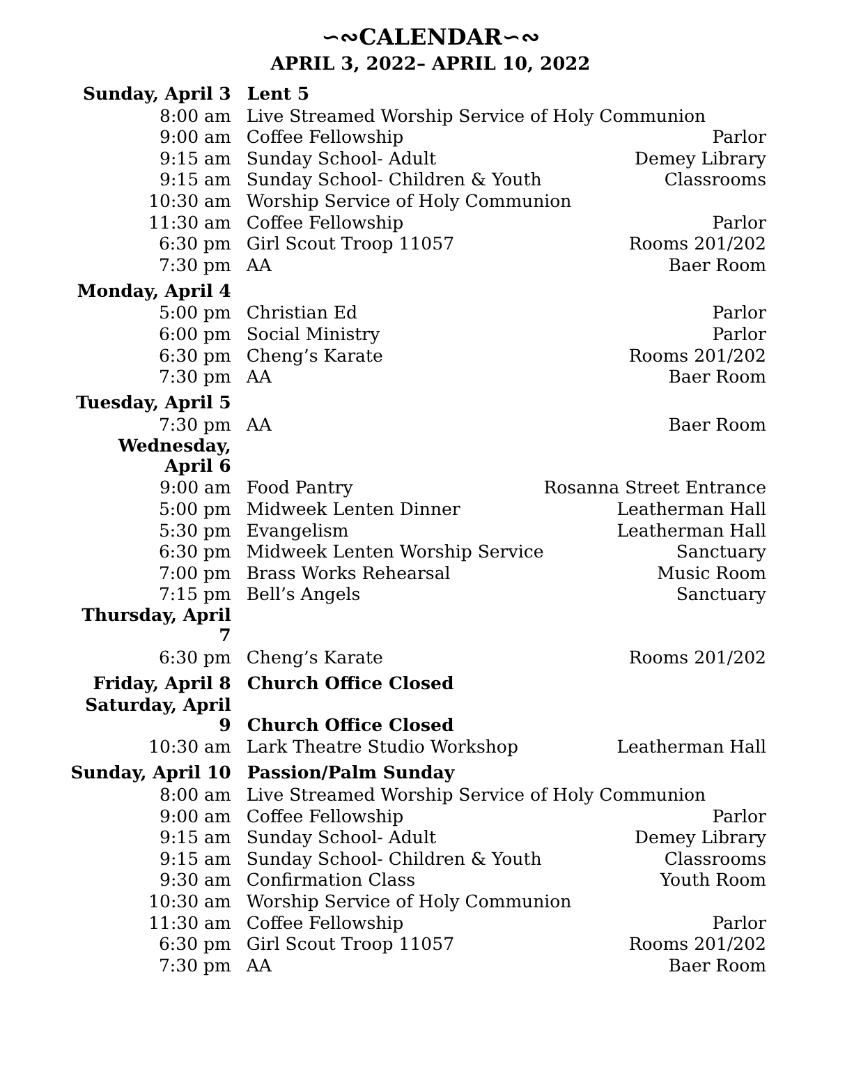∽∾CALENDAR∽∾
APRIL 3, 2022– APRIL 10, 2022
| Sunday, April 3 | Lent 5 | |
| 8:00 am | Live Streamed Worship Service of Holy Communion | |
| 9:00 am | Coffee Fellowship | Parlor |
| 9:15 am | Sunday School- Adult | Demey Library |
| 9:15 am | Sunday School- Children & Youth | Classrooms |
| 10:30 am | Worship Service of Holy Communion | |
| 11:30 am | Coffee Fellowship | Parlor |
| 6:30 pm | Girl Scout Troop 11057 | Rooms 201/202 |
| 7:30 pm | AA | Baer Room |
| Monday, April 4 | | |
| 5:00 pm | Christian Ed | Parlor |
| 6:00 pm | Social Ministry | Parlor |
| 6:30 pm | Cheng’s Karate | Rooms 201/202 |
| 7:30 pm | AA | Baer Room |
| Tuesday, April 5 | | |
| 7:30 pm | AA | Baer Room |
| Wednesday, April 6 | | |
| 9:00 am | Food Pantry | Rosanna Street Entrance |
| 5:00 pm | Midweek Lenten Dinner | Leatherman Hall |
| 5:30 pm | Evangelism | Leatherman Hall |
| 6:30 pm | Midweek Lenten Worship Service | Sanctuary |
| 7:00 pm | Brass Works Rehearsal | Music Room |
| 7:15 pm | Bell’s Angels | Sanctuary |
| Thursday, April 7 | | |
| 6:30 pm | Cheng’s Karate | Rooms 201/202 |
| Friday, April 8 | Church Office Closed | |
| Saturday, April 9 | Church Office Closed | |
| 10:30 am | Lark Theatre Studio Workshop | Leatherman Hall |
| Sunday, April 10 | Passion/Palm Sunday | |
| 8:00 am | Live Streamed Worship Service of Holy Communion | |
| 9:00 am | Coffee Fellowship | Parlor |
| 9:15 am | Sunday School- Adult | Demey Library |
| 9:15 am | Sunday School- Children & Youth | Classrooms |
| 9:30 am | Confirmation Class | Youth Room |
| 10:30 am | Worship Service of Holy Communion | |
| 11:30 am | Coffee Fellowship | Parlor |
| 6:30 pm | Girl Scout Troop 11057 | Rooms 201/202 |
| 7:30 pm | AA | Baer Room |